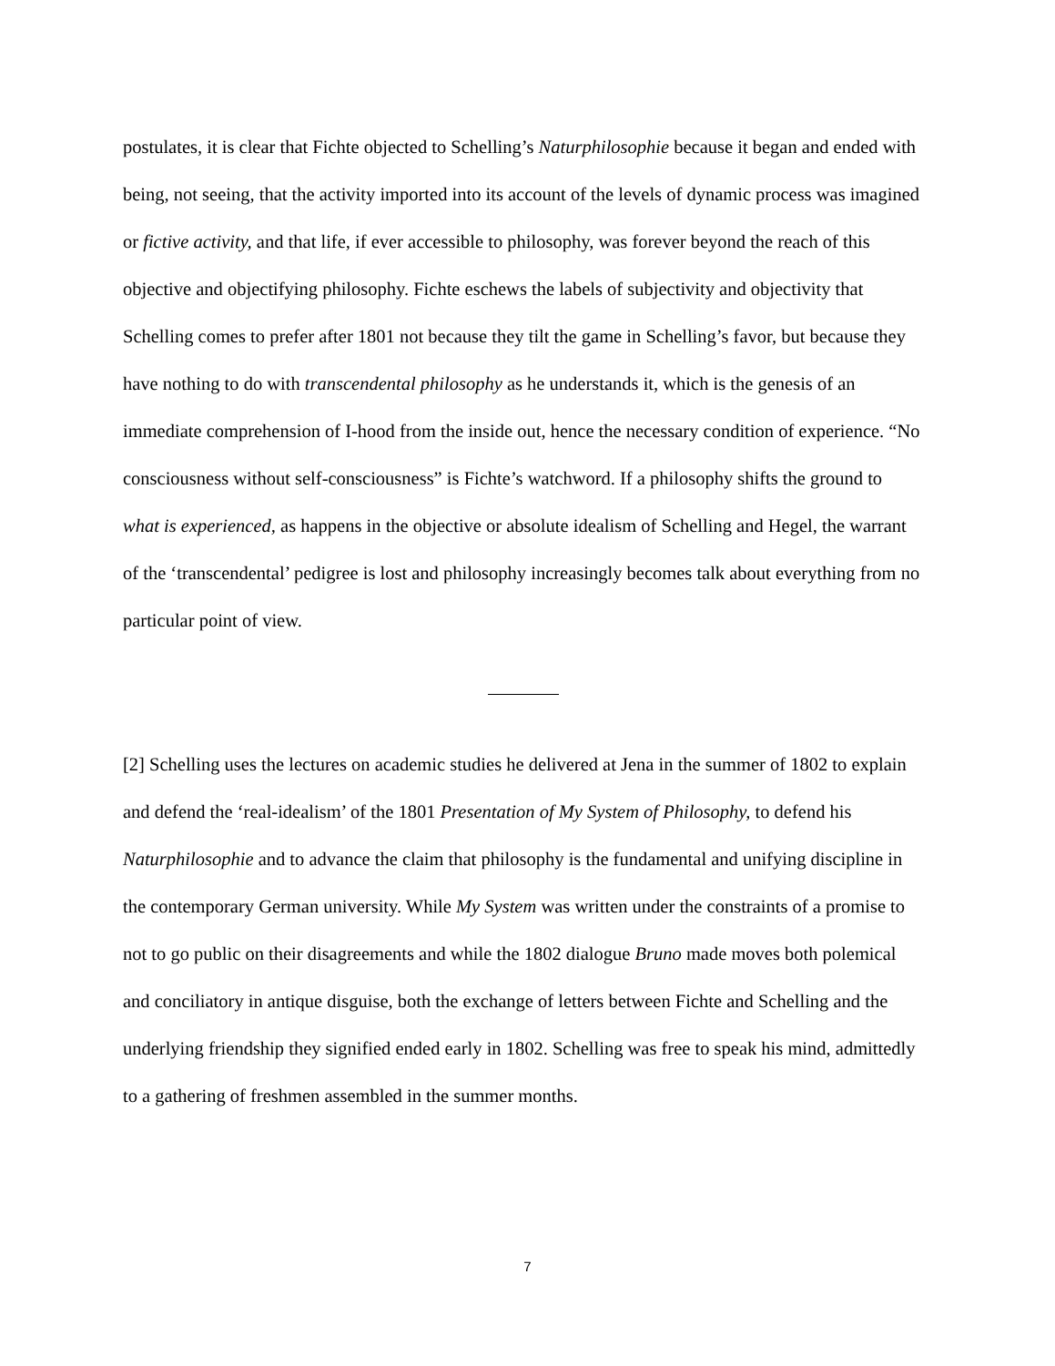postulates, it is clear that Fichte objected to Schelling’s Naturphilosophie because it began and ended with being, not seeing, that the activity imported into its account of the levels of dynamic process was imagined or fictive activity, and that life, if ever accessible to philosophy, was forever beyond the reach of this objective and objectifying philosophy. Fichte eschews the labels of subjectivity and objectivity that Schelling comes to prefer after 1801 not because they tilt the game in Schelling’s favor, but because they have nothing to do with transcendental philosophy as he understands it, which is the genesis of an immediate comprehension of I-hood from the inside out, hence the necessary condition of experience. “No consciousness without self-consciousness” is Fichte’s watchword. If a philosophy shifts the ground to what is experienced, as happens in the objective or absolute idealism of Schelling and Hegel, the warrant of the ‘transcendental’ pedigree is lost and philosophy increasingly becomes talk about everything from no particular point of view.
[2] Schelling uses the lectures on academic studies he delivered at Jena in the summer of 1802 to explain and defend the ‘real-idealism’ of the 1801 Presentation of My System of Philosophy, to defend his Naturphilosophie and to advance the claim that philosophy is the fundamental and unifying discipline in the contemporary German university. While My System was written under the constraints of a promise to not to go public on their disagreements and while the 1802 dialogue Bruno made moves both polemical and conciliatory in antique disguise, both the exchange of letters between Fichte and Schelling and the underlying friendship they signified ended early in 1802. Schelling was free to speak his mind, admittedly to a gathering of freshmen assembled in the summer months.
7